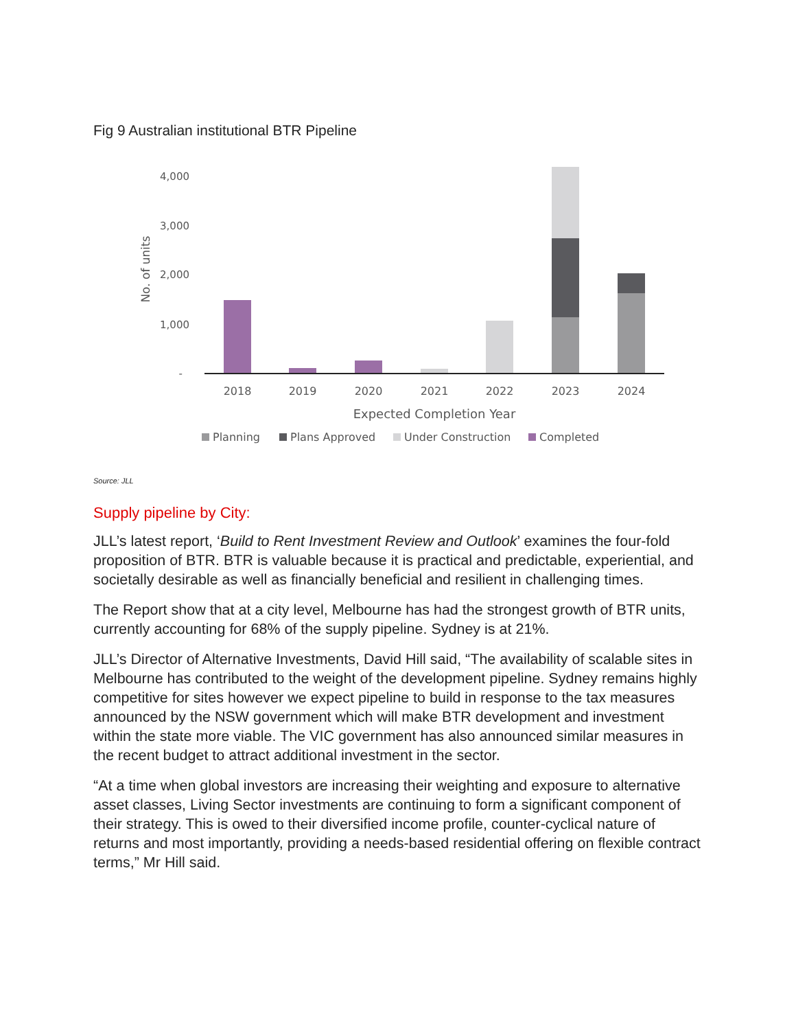Fig 9 Australian institutional BTR Pipeline
4,000
3,000
2,000
1,000
-
No. of units
2018
2019
2020
2021
2022
2023
2024
Expected Completion Year
Planning
Plans Approved
Under Construction
Completed
Source: JLL
Supply pipeline by City:
JLL’s latest report, ‘Build to Rent Investment Review and Outlook’ examines the four-fold proposition of BTR. BTR is valuable because it is practical and predictable, experiential, and societally desirable as well as financially beneficial and resilient in challenging times.
The Report show that at a city level, Melbourne has had the strongest growth of BTR units, currently accounting for 68% of the supply pipeline. Sydney is at 21%.
JLL’s Director of Alternative Investments, David Hill said, “The availability of scalable sites in Melbourne has contributed to the weight of the development pipeline. Sydney remains highly competitive for sites however we expect pipeline to build in response to the tax measures announced by the NSW government which will make BTR development and investment within the state more viable. The VIC government has also announced similar measures in the recent budget to attract additional investment in the sector.
“At a time when global investors are increasing their weighting and exposure to alternative asset classes, Living Sector investments are continuing to form a significant component of their strategy. This is owed to their diversified income profile, counter-cyclical nature of returns and most importantly, providing a needs-based residential offering on flexible contract terms,” Mr Hill said.